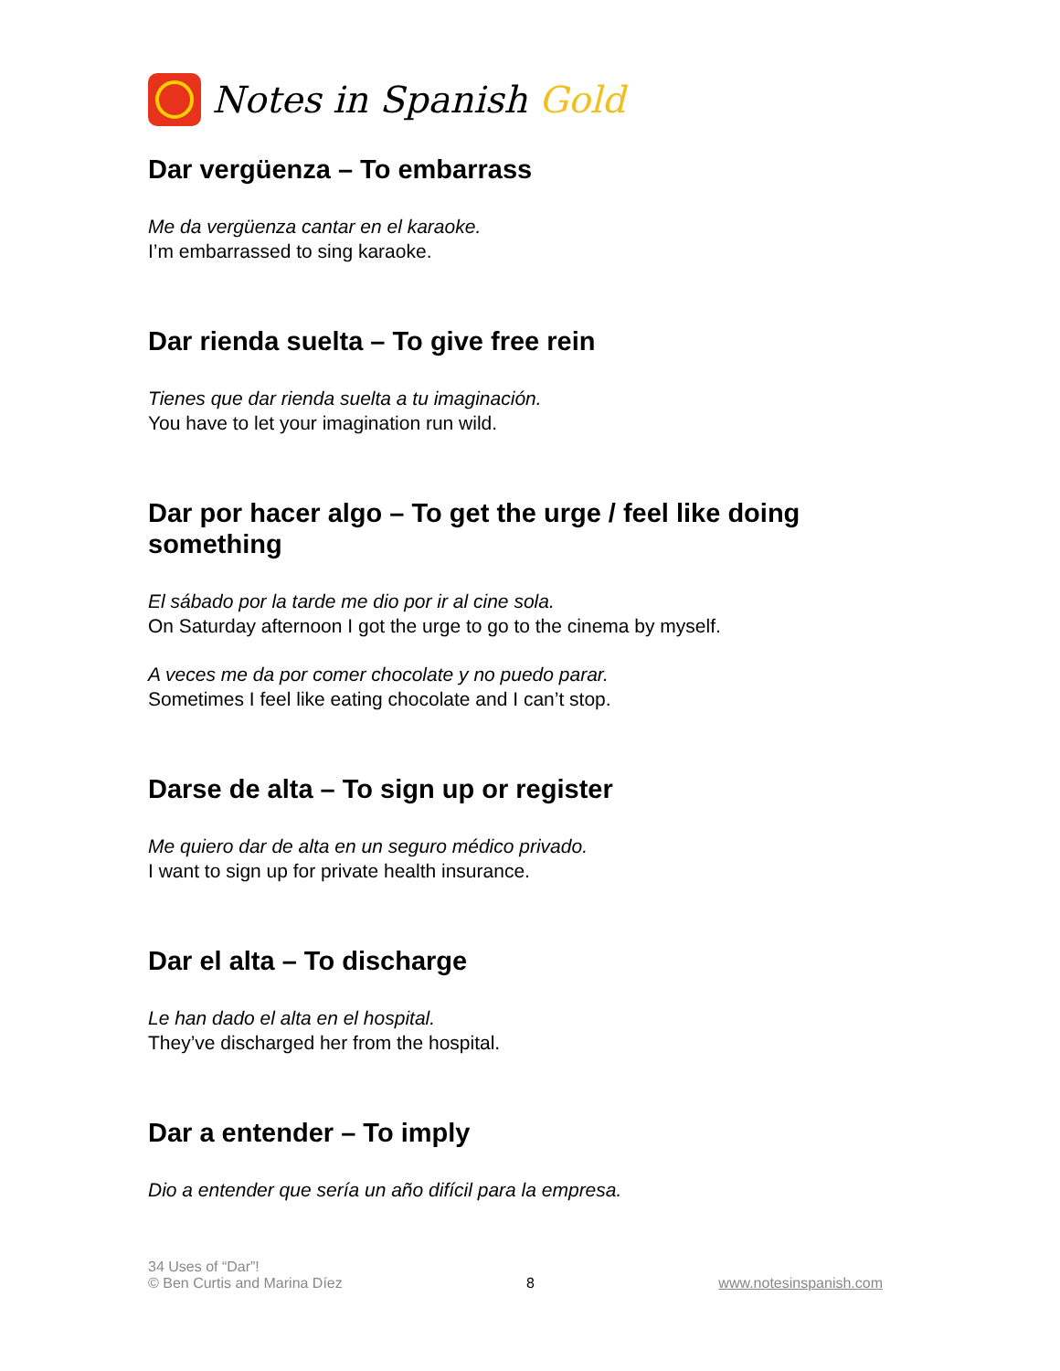Notes in Spanish Gold
Dar vergüenza – To embarrass
Me da vergüenza cantar en el karaoke.
I’m embarrassed to sing karaoke.
Dar rienda suelta – To give free rein
Tienes que dar rienda suelta a tu imaginación.
You have to let your imagination run wild.
Dar por hacer algo – To get the urge / feel like doing something
El sábado por la tarde me dio por ir al cine sola.
On Saturday afternoon I got the urge to go to the cinema by myself.
A veces me da por comer chocolate y no puedo parar.
Sometimes I feel like eating chocolate and I can’t stop.
Darse de alta – To sign up or register
Me quiero dar de alta en un seguro médico privado.
I want to sign up for private health insurance.
Dar el alta – To discharge
Le han dado el alta en el hospital.
They’ve discharged her from the hospital.
Dar a entender – To imply
Dio a entender que sería un año difícil para la empresa.
34 Uses of “Dar”!
© Ben Curtis and Marina Díez
8
www.notesinspanish.com